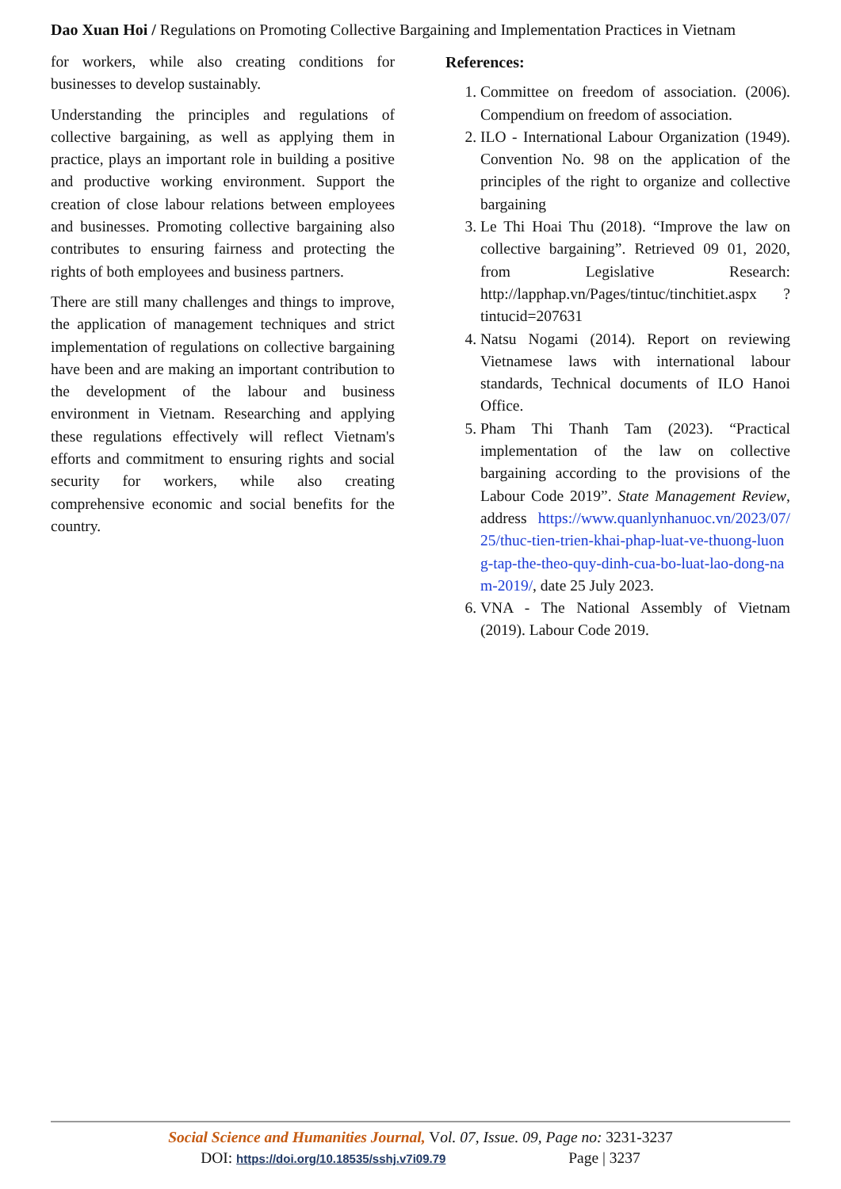Dao Xuan Hoi / Regulations on Promoting Collective Bargaining and Implementation Practices in Vietnam
for workers, while also creating conditions for businesses to develop sustainably.
Understanding the principles and regulations of collective bargaining, as well as applying them in practice, plays an important role in building a positive and productive working environment. Support the creation of close labour relations between employees and businesses. Promoting collective bargaining also contributes to ensuring fairness and protecting the rights of both employees and business partners.
There are still many challenges and things to improve, the application of management techniques and strict implementation of regulations on collective bargaining have been and are making an important contribution to the development of the labour and business environment in Vietnam. Researching and applying these regulations effectively will reflect Vietnam's efforts and commitment to ensuring rights and social security for workers, while also creating comprehensive economic and social benefits for the country.
References:
1. Committee on freedom of association. (2006). Compendium on freedom of association.
2. ILO - International Labour Organization (1949). Convention No. 98 on the application of the principles of the right to organize and collective bargaining
3. Le Thi Hoai Thu (2018). “Improve the law on collective bargaining”. Retrieved 09 01, 2020, from Legislative Research: http://lapphap.vn/Pages/tintuc/tinchitiet.aspx ?tintucid=207631
4. Natsu Nogami (2014). Report on reviewing Vietnamese laws with international labour standards, Technical documents of ILO Hanoi Office.
5. Pham Thi Thanh Tam (2023). “Practical implementation of the law on collective bargaining according to the provisions of the Labour Code 2019”. State Management Review, address https://www.quanlynhanuoc.vn/2023/07/25/thuc-tien-trien-khai-phap-luat-ve-thuong-luong-tap-the-theo-quy-dinh-cua-bo-luat-lao-dong-nam-2019/, date 25 July 2023.
6. VNA - The National Assembly of Vietnam (2019). Labour Code 2019.
Social Science and Humanities Journal, Vol. 07, Issue. 09, Page no: 3231-3237
DOI: https://doi.org/10.18535/sshj.v7i09.79 Page | 3237